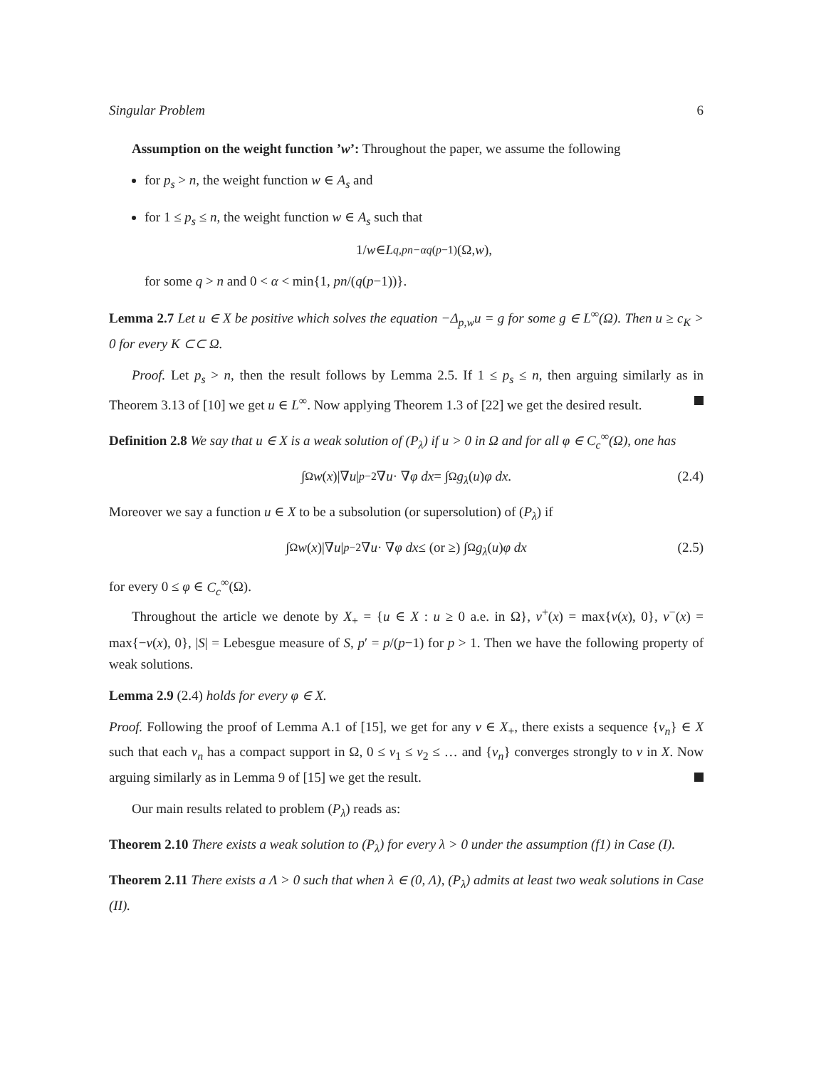Singular Problem 6
Assumption on the weight function ’w’: Throughout the paper, we assume the following
for p<sub>s</sub> > n, the weight function w ∈ A<sub>s</sub> and
for 1 ≤ p<sub>s</sub> ≤ n, the weight function w ∈ A<sub>s</sub> such that
1/ w ∈ L<sup>q,pn−αq(p−1)</sup>(Ω, w),
for some q > n and 0 < α < min{1, pn/(q(p−1))}.
Lemma 2.7 Let u ∈ X be positive which solves the equation −Δ<sub>p,w</sub>u = g for some g ∈ L<sup>∞</sup>(Ω). Then u ≥ c<sub>K</sub> > 0 for every K ⊂⊂ Ω.
Proof. Let p<sub>s</sub> > n, then the result follows by Lemma 2.5. If 1 ≤ p<sub>s</sub> ≤ n, then arguing similarly as in Theorem 3.13 of [10] we get u ∈ L<sup>∞</sup>. Now applying Theorem 1.3 of [22] we get the desired result.
Definition 2.8 We say that u ∈ X is a weak solution of (P<sub>λ</sub>) if u > 0 in Ω and for all φ ∈ C<sub>c</sub><sup>∞</sup>(Ω), one has
∫<sub>Ω</sub> w (x)|∇ u |<sup>p−2</sup>∇ u · ∇ φ dx = ∫<sub>Ω</sub> g<sub>λ</sub> (u) φ dx. (2.4)
Moreover we say a function u ∈ X to be a subsolution (or supersolution) of (P<sub>λ</sub>) if
∫<sub>Ω</sub> w (x)|∇ u |<sup>p−2</sup>∇ u · ∇ φ dx ≤ (or ≥) ∫<sub>Ω</sub> g<sub>λ</sub> (u) φ dx (2.5)
for every 0 ≤ φ ∈ C<sub>c</sub><sup>∞</sup>(Ω).
Throughout the article we denote by X<sub>+</sub> = {u ∈ X : u ≥ 0 a.e. in Ω}, v<sup>+</sup>(x) = max{v(x), 0}, v<sup>−</sup>(x) = max{−v(x), 0}, |S| = Lebesgue measure of S, p′ = p/(p−1) for p > 1. Then we have the following property of weak solutions.
Lemma 2.9 (2.4) holds for every φ ∈ X.
Proof. Following the proof of Lemma A.1 of [15], we get for any v ∈ X<sub>+</sub>, there exists a sequence {v<sub>n</sub>} ∈ X such that each v<sub>n</sub> has a compact support in Ω, 0 ≤ v<sub>1</sub> ≤ v<sub>2</sub> ≤ … and {v<sub>n</sub>} converges strongly to v in X. Now arguing similarly as in Lemma 9 of [15] we get the result.
Our main results related to problem (P<sub>λ</sub>) reads as:
Theorem 2.10 There exists a weak solution to (P<sub>λ</sub>) for every λ > 0 under the assumption (f1) in Case (I).
Theorem 2.11 There exists a Λ > 0 such that when λ ∈ (0, Λ), (P<sub>λ</sub>) admits at least two weak solutions in Case (II).